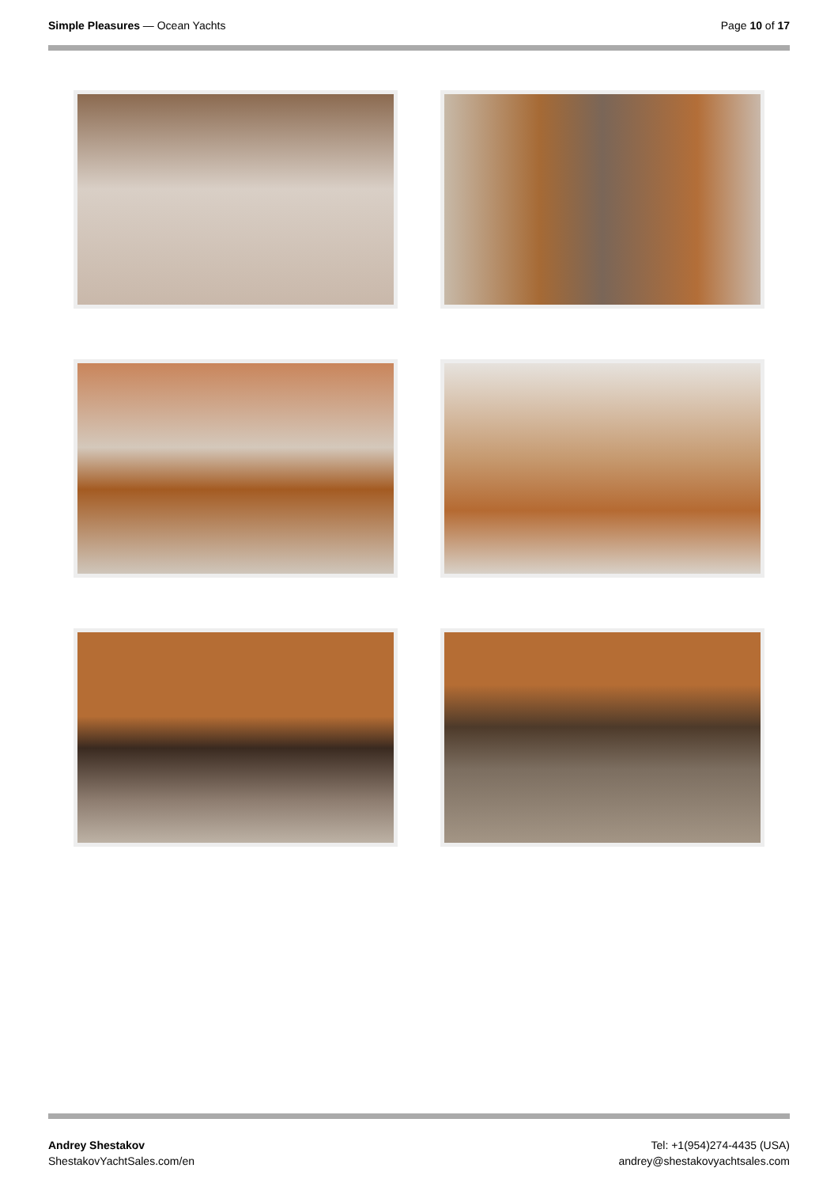Simple Pleasures — Ocean Yachts
Page 10 of 17
Andrey Shestakov
ShestakovYachtSales.com/en
Tel: +1(954)274-4435 (USA)
andrey@shestakovyachtsales.com